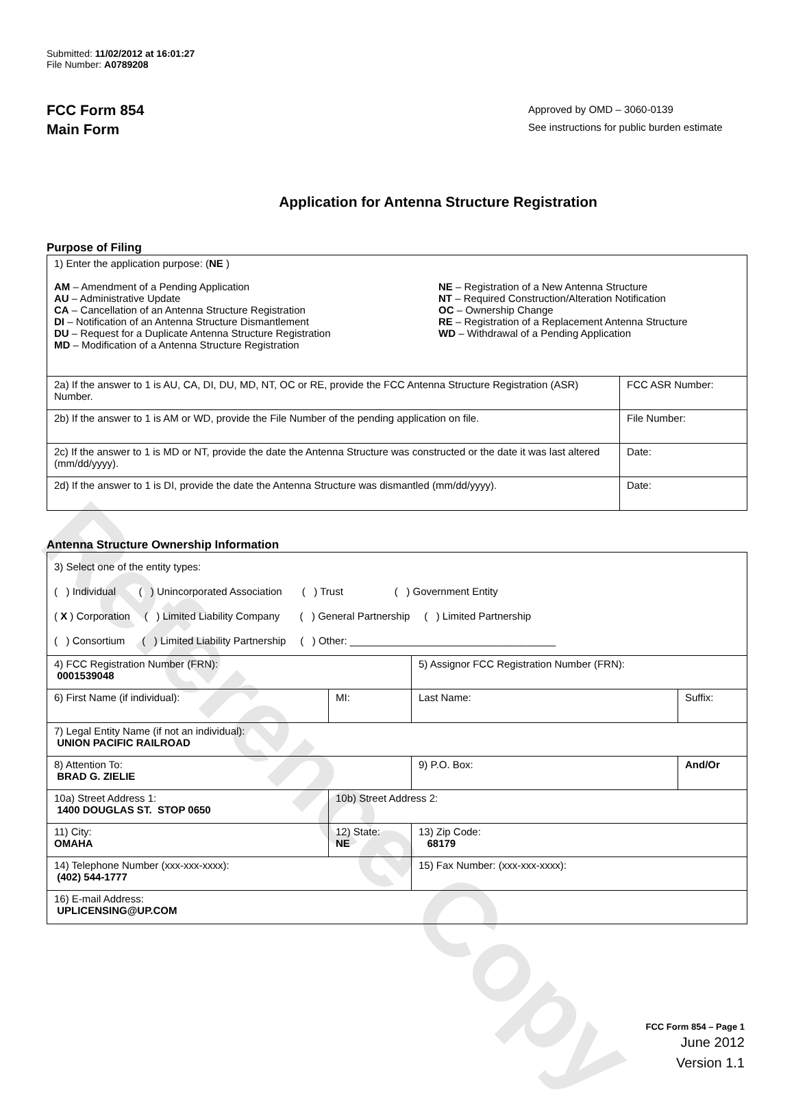Reference Copy
Submitted: 11/02/2012 at 16:01:27
File Number: A0789208
FCC Form 854
Main Form
Approved by OMD – 3060-0139
See instructions for public burden estimate
Application for Antenna Structure Registration
Purpose of Filing
| 1) Enter the application purpose: ( NE ) AM – Amendment of a Pending Application AU – Administrative Update CA – Cancellation of an Antenna Structure Registration DI – Notification of an Antenna Structure Dismantlement DU – Request for a Duplicate Antenna Structure Registration MD – Modification of a Antenna Structure Registration NE – Registration of a New Antenna Structure NT – Required Construction/Alteration Notification OC – Ownership Change RE – Registration of a Replacement Antenna Structure WD – Withdrawal of a Pending Application | |
| 2a) If the answer to 1 is AU, CA, DI, DU, MD, NT, OC or RE, provide the FCC Antenna Structure Registration (ASR) Number. | FCC ASR Number: |
| 2b) If the answer to 1 is AM or WD, provide the File Number of the pending application on file. | File Number: |
| 2c) If the answer to 1 is MD or NT, provide the date the Antenna Structure was constructed or the date it was last altered (mm/dd/yyyy). | Date: |
| 2d) If the answer to 1 is DI, provide the date the Antenna Structure was dismantled (mm/dd/yyyy). | Date: |
Antenna Structure Ownership Information
| 3) Select one of the entity types: ( ) Individual ( ) Unincorporated Association ( ) Trust ( ) Government Entity ( X ) Corporation ( ) Limited Liability Company ( ) General Partnership ( ) Limited Partnership ( ) Consortium ( ) Limited Liability Partnership ( ) Other: ____________________________________ | | | |
| 4) FCC Registration Number (FRN): 0001539048 | | 5) Assignor FCC Registration Number (FRN): | |
| 6) First Name (if individual): | MI: | Last Name: | Suffix: |
| 7) Legal Entity Name (if not an individual): UNION PACIFIC RAILROAD | | | |
| 8) Attention To: BRAD G. ZIELIE | | 9) P.O. Box: | And/Or |
| 10a) Street Address 1: 1400 DOUGLAS ST. STOP 0650 | 10b) Street Address 2: | | |
| 11) City: OMAHA | 12) State: NE | 13) Zip Code: 68179 | |
| 14) Telephone Number (xxx-xxx-xxxx): (402) 544-1777 | | 15) Fax Number: (xxx-xxx-xxxx): | |
| 16) E-mail Address: UPLICENSING@UP.COM | | | |
FCC Form 854 – Page 1
June 2012
Version 1.1